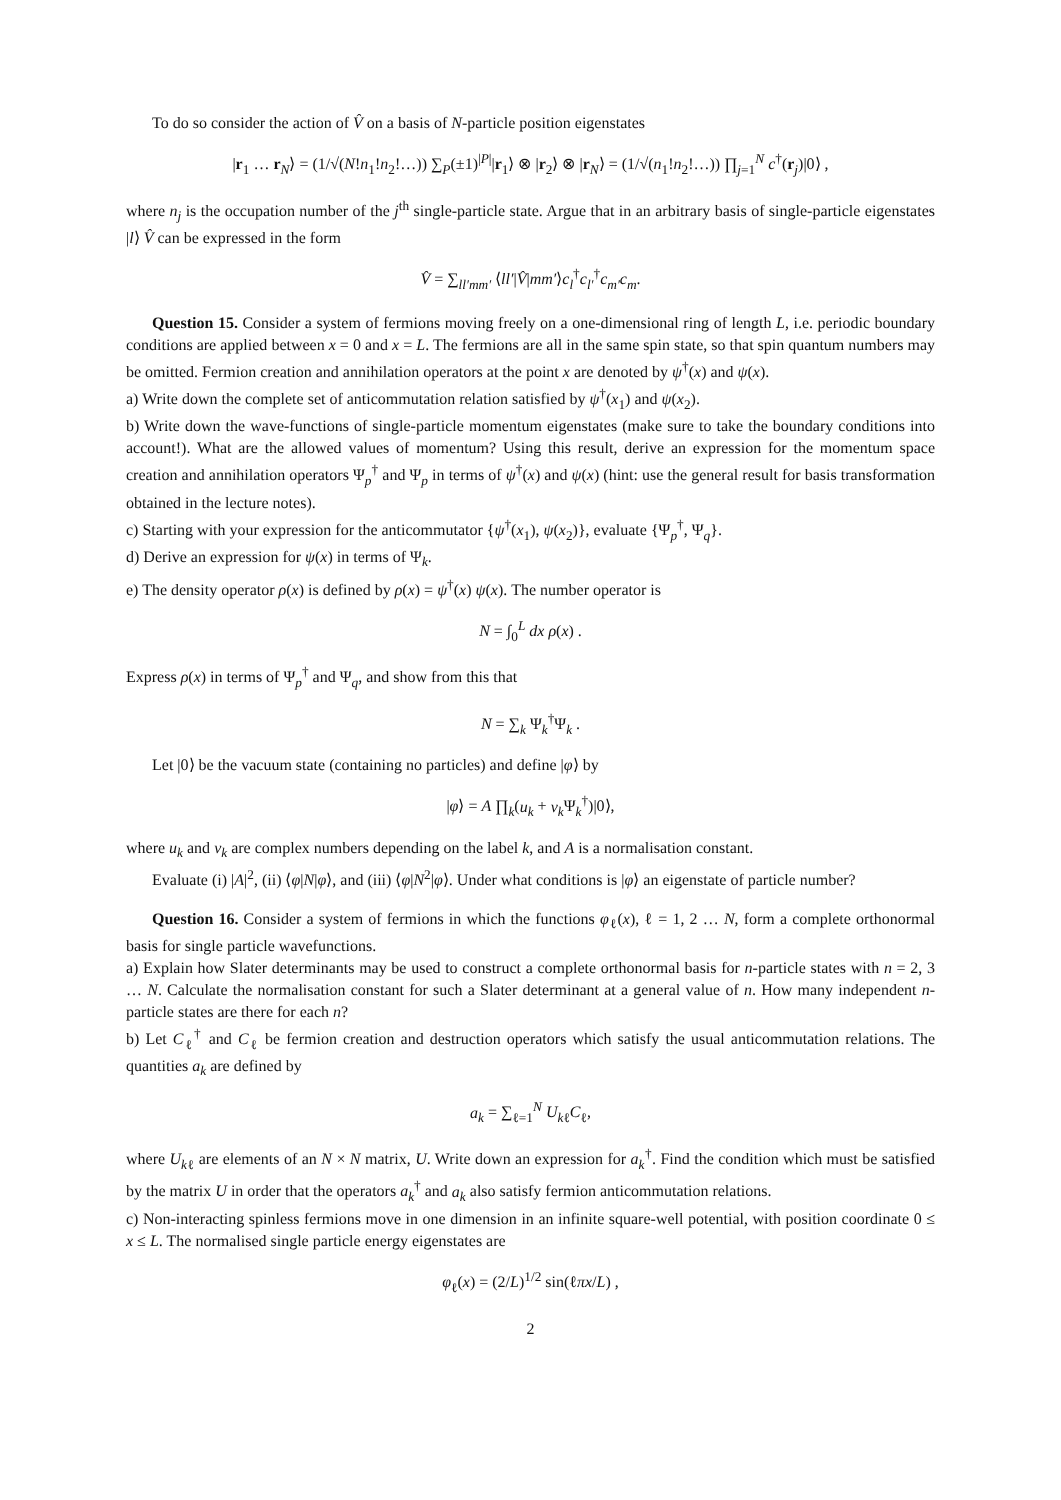To do so consider the action of V̂ on a basis of N-particle position eigenstates
|r<sub>1</sub> … r<sub>N</sub>⟩ = (1/√(N!n<sub>1</sub>!n<sub>2</sub>!…)) ∑<sub>P</sub>(±1)<sup>|P|</sup>|r<sub>1</sub>⟩ ⊗ |r<sub>2</sub>⟩ ⊗ |r<sub>N</sub>⟩ = (1/√(n<sub>1</sub>!n<sub>2</sub>!…)) ∏<sub>j=1</sub><sup>N</sup> c<sup>†</sup>(r<sub>j</sub>)|0⟩ ,
where n<sub>j</sub> is the occupation number of the j<sup>th</sup> single-particle state. Argue that in an arbitrary basis of single-particle eigenstates |l⟩ V̂ can be expressed in the form
V̂ = ∑<sub>ll′mm′</sub> ⟨ll′|V̂|mm′⟩c<sub>l</sub><sup>†</sup>c<sub>l′</sub><sup>†</sup>c<sub>m′</sub>c<sub>m</sub>.
Question 15. Consider a system of fermions moving freely on a one-dimensional ring of length L, i.e. periodic boundary conditions are applied between x = 0 and x = L. The fermions are all in the same spin state, so that spin quantum numbers may be omitted. Fermion creation and annihilation operators at the point x are denoted by ψ<sup>†</sup>(x) and ψ(x).
a) Write down the complete set of anticommutation relation satisfied by ψ<sup>†</sup>(x<sub>1</sub>) and ψ(x<sub>2</sub>).
b) Write down the wave-functions of single-particle momentum eigenstates (make sure to take the boundary conditions into account!). What are the allowed values of momentum? Using this result, derive an expression for the momentum space creation and annihilation operators Ψ<sub>p</sub><sup>†</sup> and Ψ<sub>p</sub> in terms of ψ<sup>†</sup>(x) and ψ(x) (hint: use the general result for basis transformation obtained in the lecture notes).
c) Starting with your expression for the anticommutator {ψ<sup>†</sup>(x<sub>1</sub>), ψ(x<sub>2</sub>)}, evaluate {Ψ<sub>p</sub><sup>†</sup>, Ψ<sub>q</sub>}.
d) Derive an expression for ψ(x) in terms of Ψ<sub>k</sub>.
e) The density operator ρ(x) is defined by ρ(x) = ψ<sup>†</sup>(x) ψ(x). The number operator is
N = ∫<sub>0</sub><sup>L</sup> dx ρ(x) .
Express ρ(x) in terms of Ψ<sub>p</sub><sup>†</sup> and Ψ<sub>q</sub>, and show from this that
N = ∑<sub>k</sub> Ψ<sub>k</sub><sup>†</sup>Ψ<sub>k</sub> .
Let |0⟩ be the vacuum state (containing no particles) and define |φ⟩ by
|φ⟩ = A ∏<sub>k</sub>(u<sub>k</sub> + v<sub>k</sub> Ψ<sub>k</sub><sup>†</sup>)|0⟩,
where u<sub>k</sub> and v<sub>k</sub> are complex numbers depending on the label k, and A is a normalisation constant.
Evaluate (i) |A|<sup>2</sup>, (ii) ⟨φ|N|φ⟩, and (iii) ⟨φ|N<sup>2</sup>|φ⟩. Under what conditions is |φ⟩ an eigenstate of particle number?
Question 16. Consider a system of fermions in which the functions φ<sub>ℓ</sub>(x), ℓ = 1, 2 … N, form a complete orthonormal basis for single particle wavefunctions.
a) Explain how Slater determinants may be used to construct a complete orthonormal basis for n-particle states with n = 2, 3 … N. Calculate the normalisation constant for such a Slater determinant at a general value of n. How many independent n-particle states are there for each n?
b) Let C<sub>ℓ</sub><sup>†</sup> and C<sub>ℓ</sub> be fermion creation and destruction operators which satisfy the usual anticommutation relations. The quantities a<sub>k</sub> are defined by
a<sub>k</sub> = ∑<sub>ℓ=1</sub><sup>N</sup> U<sub>kℓ</sub>C<sub>ℓ</sub>,
where U<sub>kℓ</sub> are elements of an N × N matrix, U. Write down an expression for a<sub>k</sub><sup>†</sup>. Find the condition which must be satisfied by the matrix U in order that the operators a<sub>k</sub><sup>†</sup> and a<sub>k</sub> also satisfy fermion anticommutation relations.
c) Non-interacting spinless fermions move in one dimension in an infinite square-well potential, with position coordinate 0 ≤ x ≤ L. The normalised single particle energy eigenstates are
φ<sub>ℓ</sub>(x) = (2/L)<sup>1/2</sup> sin(ℓπx/L) ,
2